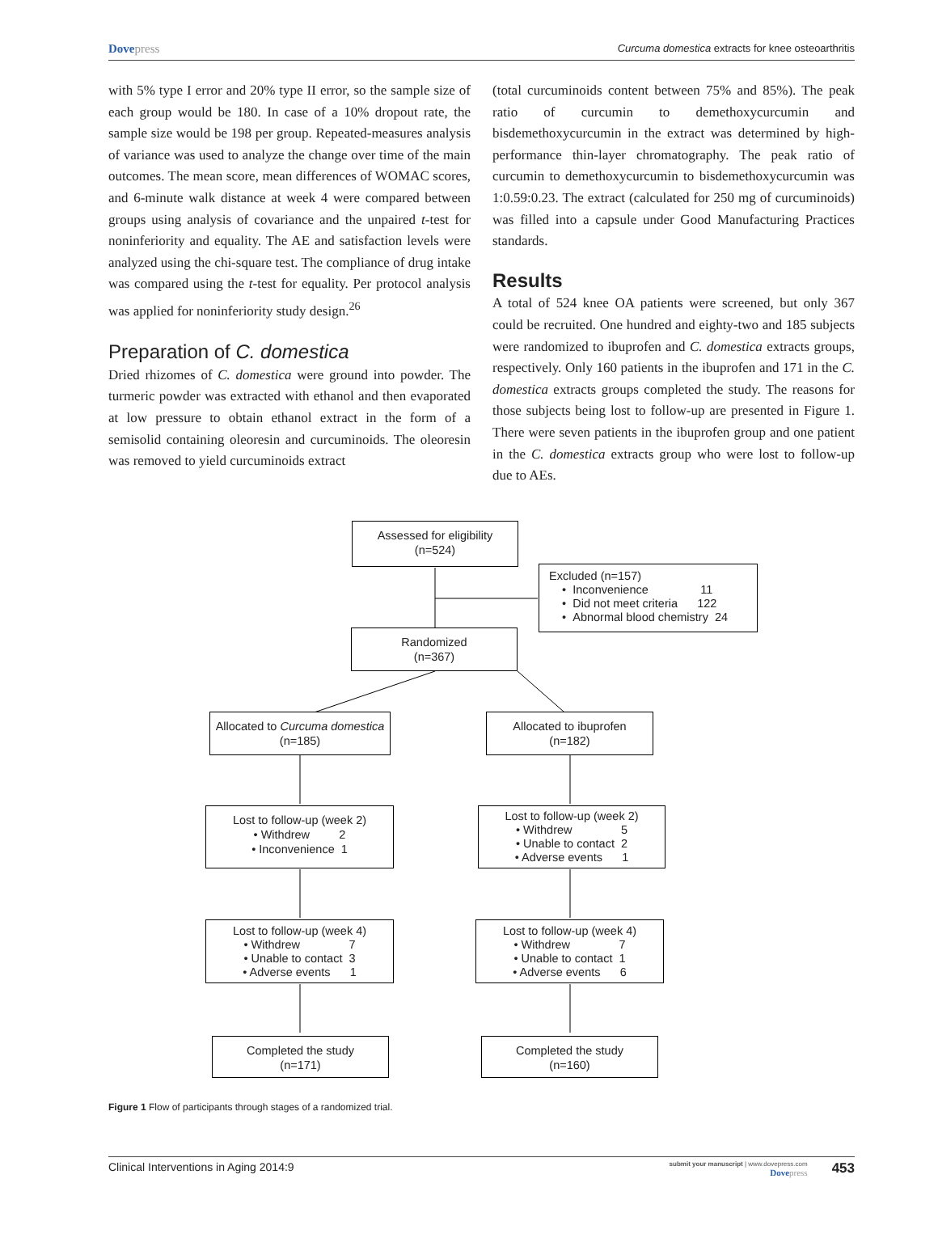Dovepress
Curcuma domestica extracts for knee osteoarthritis
with 5% type I error and 20% type II error, so the sample size of each group would be 180. In case of a 10% dropout rate, the sample size would be 198 per group. Repeated-measures analysis of variance was used to analyze the change over time of the main outcomes. The mean score, mean differences of WOMAC scores, and 6-minute walk distance at week 4 were compared between groups using analysis of covariance and the unpaired t-test for noninferiority and equality. The AE and satisfaction levels were analyzed using the chi-square test. The compliance of drug intake was compared using the t-test for equality. Per protocol analysis was applied for noninferiority study design.<sup>26</sup>
Preparation of C. domestica
Dried rhizomes of C. domestica were ground into powder. The turmeric powder was extracted with ethanol and then evaporated at low pressure to obtain ethanol extract in the form of a semisolid containing oleoresin and curcuminoids. The oleoresin was removed to yield curcuminoids extract
(total curcuminoids content between 75% and 85%). The peak ratio of curcumin to demethoxycurcumin and bisdemethoxycurcumin in the extract was determined by high-performance thin-layer chromatography. The peak ratio of curcumin to demethoxycurcumin to bisdemethoxycurcumin was 1:0.59:0.23. The extract (calculated for 250 mg of curcuminoids) was filled into a capsule under Good Manufacturing Practices standards.
Results
A total of 524 knee OA patients were screened, but only 367 could be recruited. One hundred and eighty-two and 185 subjects were randomized to ibuprofen and C. domestica extracts groups, respectively. Only 160 patients in the ibuprofen and 171 in the C. domestica extracts groups completed the study. The reasons for those subjects being lost to follow-up are presented in Figure 1. There were seven patients in the ibuprofen group and one patient in the C. domestica extracts group who were lost to follow-up due to AEs.
Assessed for eligibility
(n=524)
Excluded (n=157)
• Inconvenience 11
• Did not meet criteria 122
• Abnormal blood chemistry 24
Randomized
(n=367)
Allocated to Curcuma domestica
(n=185)
Allocated to ibuprofen
(n=182)
Lost to follow-up (week 2)
• Withdrew 2
• Inconvenience 1
Lost to follow-up (week 2)
• Withdrew 5
• Unable to contact 2
• Adverse events 1
Lost to follow-up (week 4)
• Withdrew 7
• Unable to contact 3
• Adverse events 1
Lost to follow-up (week 4)
• Withdrew 7
• Unable to contact 1
• Adverse events 6
Completed the study
(n=171)
Completed the study
(n=160)
Figure 1 Flow of participants through stages of a randomized trial.
Clinical Interventions in Aging 2014:9
submit your manuscript | www.dovepress.com
Dovepress
453